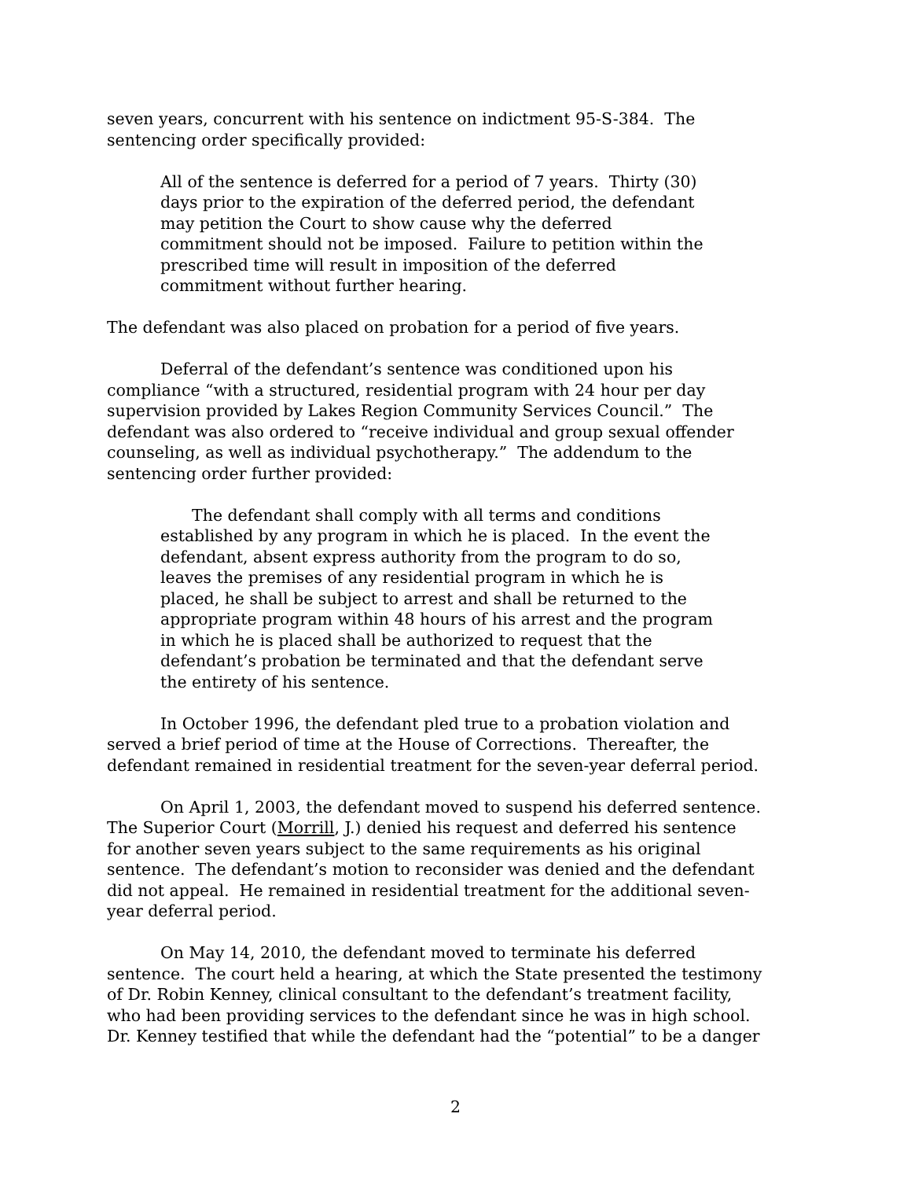seven years, concurrent with his sentence on indictment 95-S-384. The
sentencing order specifically provided:
All of the sentence is deferred for a period of 7 years. Thirty (30)
days prior to the expiration of the deferred period, the defendant
may petition the Court to show cause why the deferred
commitment should not be imposed. Failure to petition within the
prescribed time will result in imposition of the deferred
commitment without further hearing.
The defendant was also placed on probation for a period of five years.
Deferral of the defendant’s sentence was conditioned upon his
compliance “with a structured, residential program with 24 hour per day
supervision provided by Lakes Region Community Services Council.” The
defendant was also ordered to “receive individual and group sexual offender
counseling, as well as individual psychotherapy.” The addendum to the
sentencing order further provided:
The defendant shall comply with all terms and conditions
established by any program in which he is placed. In the event the
defendant, absent express authority from the program to do so,
leaves the premises of any residential program in which he is
placed, he shall be subject to arrest and shall be returned to the
appropriate program within 48 hours of his arrest and the program
in which he is placed shall be authorized to request that the
defendant’s probation be terminated and that the defendant serve
the entirety of his sentence.
In October 1996, the defendant pled true to a probation violation and
served a brief period of time at the House of Corrections. Thereafter, the
defendant remained in residential treatment for the seven-year deferral period.
On April 1, 2003, the defendant moved to suspend his deferred sentence.
The Superior Court (Morrill, J.) denied his request and deferred his sentence
for another seven years subject to the same requirements as his original
sentence. The defendant’s motion to reconsider was denied and the defendant
did not appeal. He remained in residential treatment for the additional seven-
year deferral period.
On May 14, 2010, the defendant moved to terminate his deferred
sentence. The court held a hearing, at which the State presented the testimony
of Dr. Robin Kenney, clinical consultant to the defendant’s treatment facility,
who had been providing services to the defendant since he was in high school.
Dr. Kenney testified that while the defendant had the “potential” to be a danger
2